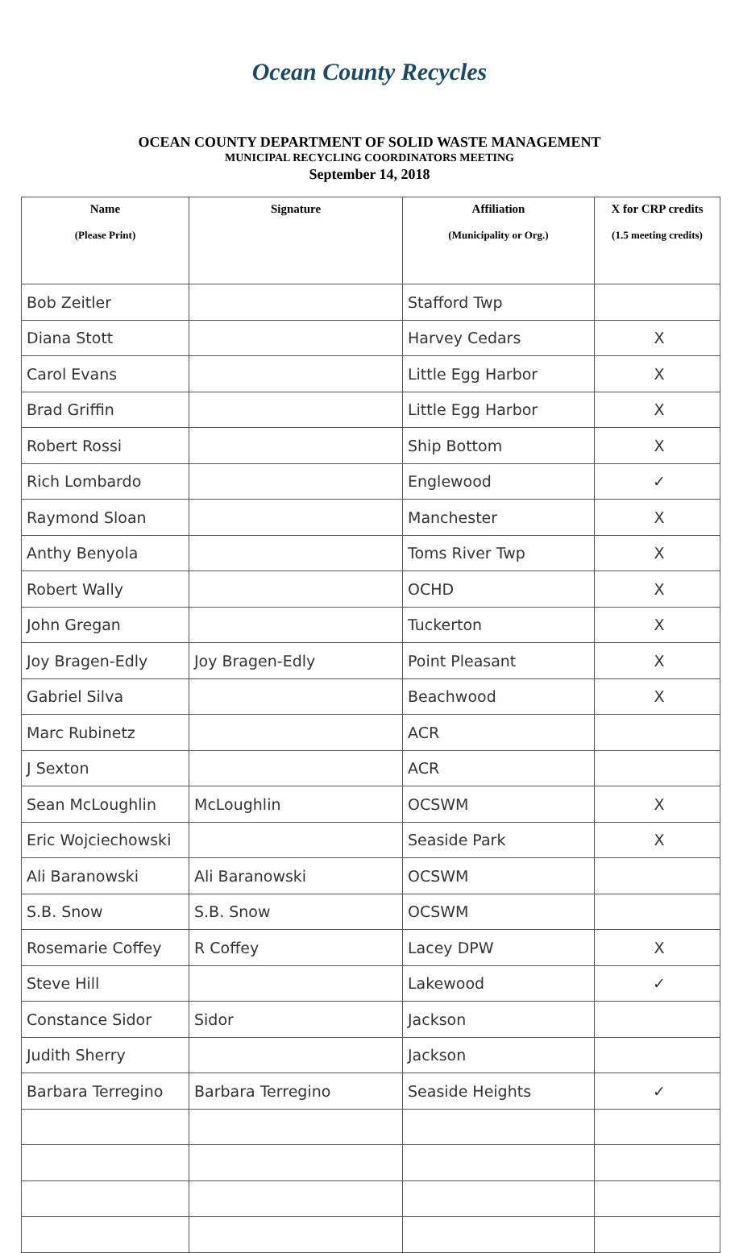Ocean County Recycles
OCEAN COUNTY DEPARTMENT OF SOLID WASTE MANAGEMENT
MUNICIPAL RECYCLING COORDINATORS MEETING
September 14, 2018
| Name (Please Print) | Signature | Affiliation (Municipality or Org.) | X for CRP credits (1.5 meeting credits) |
| --- | --- | --- | --- |
| Bob Zeitler | | Stafford Twp | |
| Diana Stott | | Harvey Cedars | X |
| Carol Evans | | Little Egg Harbor | X |
| Brad Griffin | | Little Egg Harbor | X |
| Robert Rossi | | Ship Bottom | X |
| Rich Lombardo | | Englewood | ✓ |
| Raymond Sloan | | Manchester | X |
| Anthy Benyola | | Toms River Twp | X |
| Robert Wally | | OCHD | X |
| John Gregan | | Tuckerton | X |
| Joy Bragen-Edly | Joy Bragen-Edly | Point Pleasant | X |
| Gabriel Silva | | Beachwood | X |
| Marc Rubinetz | | ACR | |
| J Sexton | | ACR | |
| Sean McLoughlin | McLoughlin | OCSWM | X |
| Eric Wojciechowski | | Seaside Park | X |
| Ali Baranowski | Ali Baranowski | OCSWM | |
| S.B. Snow | S.B. Snow | OCSWM | |
| Rosemarie Coffey | R Coffey | Lacey DPW | X |
| Steve Hill | | Lakewood | ✓ |
| Constance Sidor | Sidor | Jackson | |
| Judith Sherry | | Jackson | |
| Barbara Terregino | Barbara Terregino | Seaside Heights | ✓ |